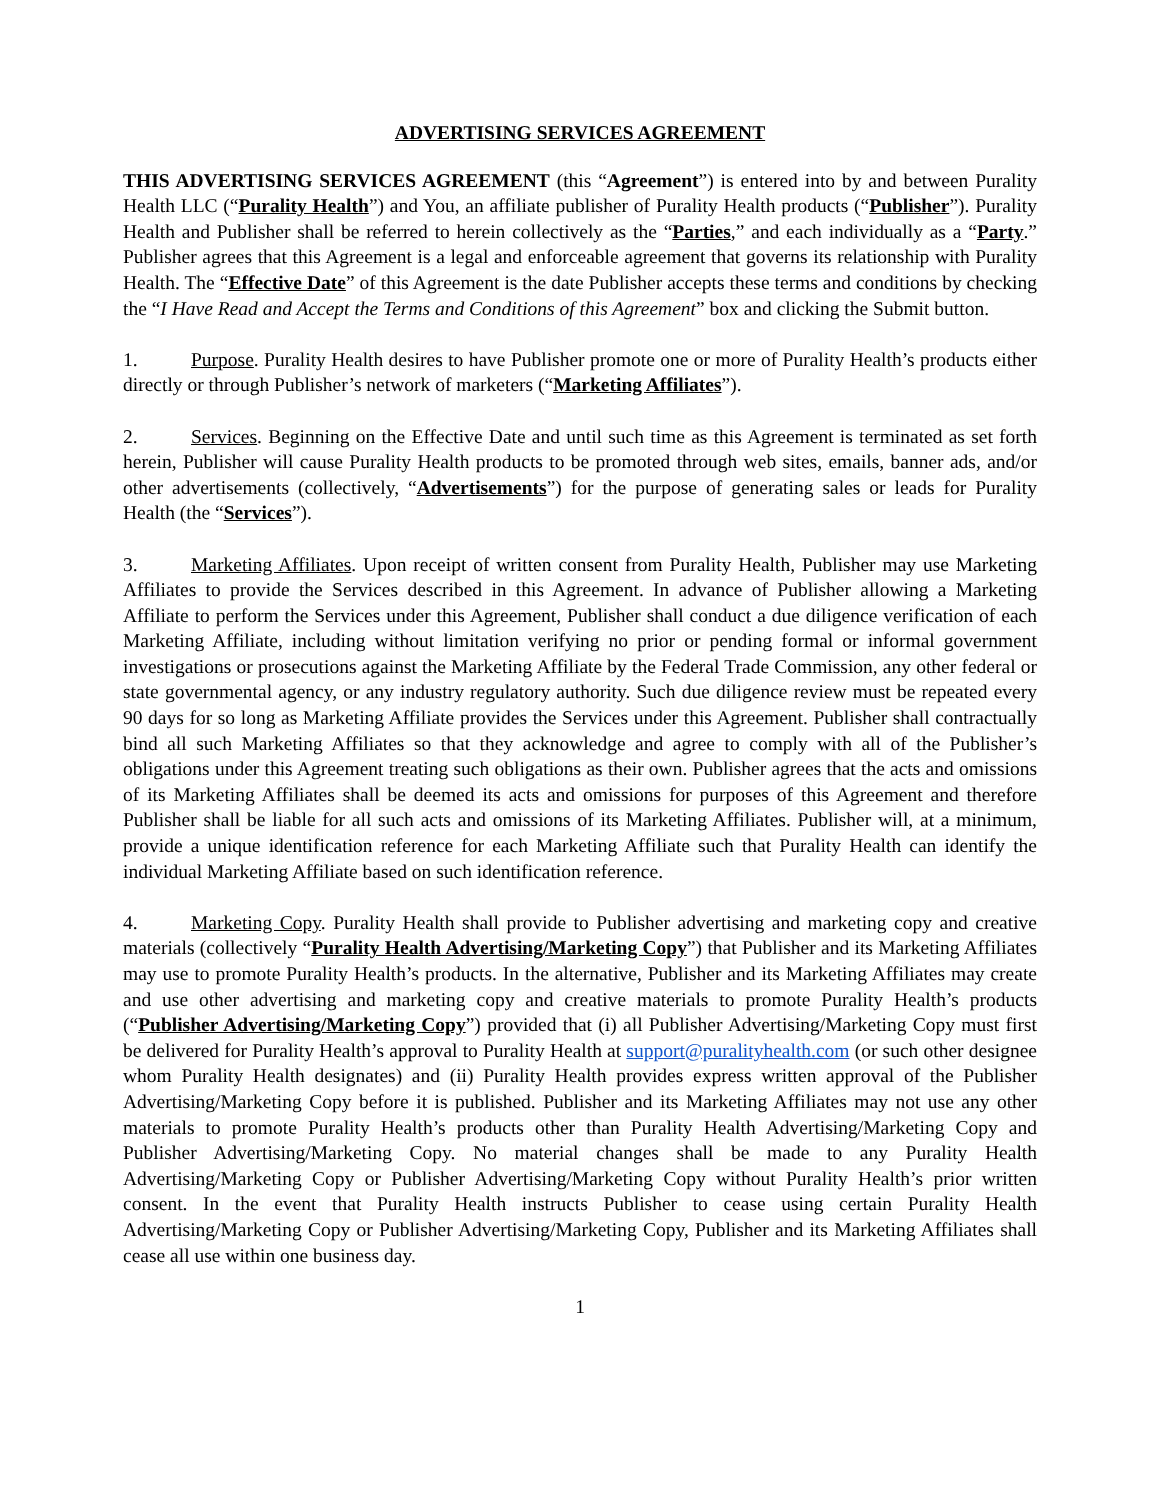ADVERTISING SERVICES AGREEMENT
THIS ADVERTISING SERVICES AGREEMENT (this “Agreement”) is entered into by and between Purality Health LLC (“Purality Health”) and You, an affiliate publisher of Purality Health products (“Publisher”). Purality Health and Publisher shall be referred to herein collectively as the “Parties,” and each individually as a “Party.” Publisher agrees that this Agreement is a legal and enforceable agreement that governs its relationship with Purality Health. The “Effective Date” of this Agreement is the date Publisher accepts these terms and conditions by checking the “I Have Read and Accept the Terms and Conditions of this Agreement” box and clicking the Submit button.
1. Purpose. Purality Health desires to have Publisher promote one or more of Purality Health’s products either directly or through Publisher’s network of marketers (“Marketing Affiliates”).
2. Services. Beginning on the Effective Date and until such time as this Agreement is terminated as set forth herein, Publisher will cause Purality Health products to be promoted through web sites, emails, banner ads, and/or other advertisements (collectively, “Advertisements”) for the purpose of generating sales or leads for Purality Health (the “Services”).
3. Marketing Affiliates. Upon receipt of written consent from Purality Health, Publisher may use Marketing Affiliates to provide the Services described in this Agreement. In advance of Publisher allowing a Marketing Affiliate to perform the Services under this Agreement, Publisher shall conduct a due diligence verification of each Marketing Affiliate, including without limitation verifying no prior or pending formal or informal government investigations or prosecutions against the Marketing Affiliate by the Federal Trade Commission, any other federal or state governmental agency, or any industry regulatory authority. Such due diligence review must be repeated every 90 days for so long as Marketing Affiliate provides the Services under this Agreement. Publisher shall contractually bind all such Marketing Affiliates so that they acknowledge and agree to comply with all of the Publisher’s obligations under this Agreement treating such obligations as their own. Publisher agrees that the acts and omissions of its Marketing Affiliates shall be deemed its acts and omissions for purposes of this Agreement and therefore Publisher shall be liable for all such acts and omissions of its Marketing Affiliates. Publisher will, at a minimum, provide a unique identification reference for each Marketing Affiliate such that Purality Health can identify the individual Marketing Affiliate based on such identification reference.
4. Marketing Copy. Purality Health shall provide to Publisher advertising and marketing copy and creative materials (collectively “Purality Health Advertising/Marketing Copy”) that Publisher and its Marketing Affiliates may use to promote Purality Health’s products. In the alternative, Publisher and its Marketing Affiliates may create and use other advertising and marketing copy and creative materials to promote Purality Health’s products (“Publisher Advertising/Marketing Copy”) provided that (i) all Publisher Advertising/Marketing Copy must first be delivered for Purality Health’s approval to Purality Health at support@puralityhealth.com (or such other designee whom Purality Health designates) and (ii) Purality Health provides express written approval of the Publisher Advertising/Marketing Copy before it is published. Publisher and its Marketing Affiliates may not use any other materials to promote Purality Health’s products other than Purality Health Advertising/Marketing Copy and Publisher Advertising/Marketing Copy. No material changes shall be made to any Purality Health Advertising/Marketing Copy or Publisher Advertising/Marketing Copy without Purality Health’s prior written consent. In the event that Purality Health instructs Publisher to cease using certain Purality Health Advertising/Marketing Copy or Publisher Advertising/Marketing Copy, Publisher and its Marketing Affiliates shall cease all use within one business day.
1